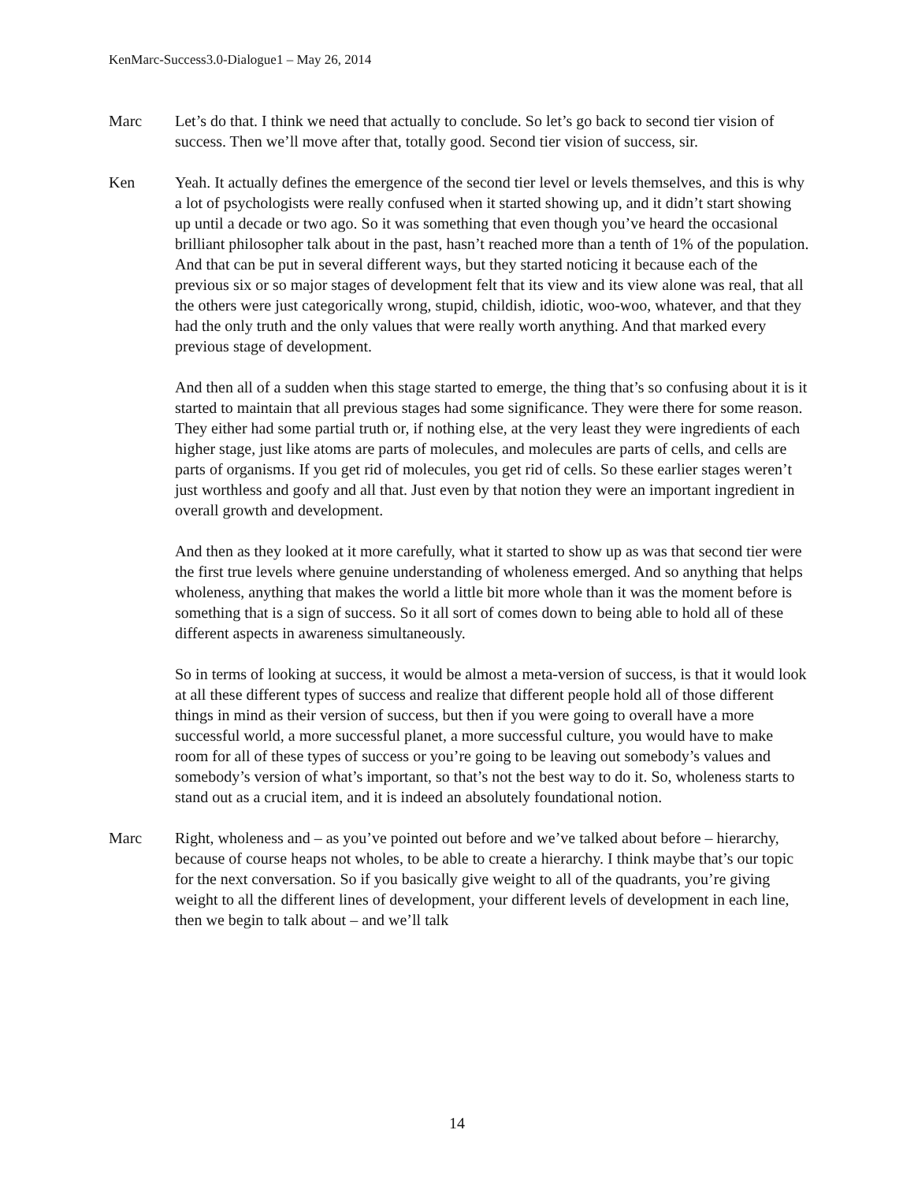KenMarc-Success3.0-Dialogue1 – May 26, 2014
Marc Let’s do that. I think we need that actually to conclude. So let’s go back to second tier vision of success. Then we’ll move after that, totally good. Second tier vision of success, sir.
Ken Yeah. It actually defines the emergence of the second tier level or levels themselves, and this is why a lot of psychologists were really confused when it started showing up, and it didn’t start showing up until a decade or two ago. So it was something that even though you’ve heard the occasional brilliant philosopher talk about in the past, hasn’t reached more than a tenth of 1% of the population. And that can be put in several different ways, but they started noticing it because each of the previous six or so major stages of development felt that its view and its view alone was real, that all the others were just categorically wrong, stupid, childish, idiotic, woo-woo, whatever, and that they had the only truth and the only values that were really worth anything. And that marked every previous stage of development.
And then all of a sudden when this stage started to emerge, the thing that’s so confusing about it is it started to maintain that all previous stages had some significance. They were there for some reason. They either had some partial truth or, if nothing else, at the very least they were ingredients of each higher stage, just like atoms are parts of molecules, and molecules are parts of cells, and cells are parts of organisms. If you get rid of molecules, you get rid of cells. So these earlier stages weren’t just worthless and goofy and all that. Just even by that notion they were an important ingredient in overall growth and development.
And then as they looked at it more carefully, what it started to show up as was that second tier were the first true levels where genuine understanding of wholeness emerged. And so anything that helps wholeness, anything that makes the world a little bit more whole than it was the moment before is something that is a sign of success. So it all sort of comes down to being able to hold all of these different aspects in awareness simultaneously.
So in terms of looking at success, it would be almost a meta-version of success, is that it would look at all these different types of success and realize that different people hold all of those different things in mind as their version of success, but then if you were going to overall have a more successful world, a more successful planet, a more successful culture, you would have to make room for all of these types of success or you’re going to be leaving out somebody’s values and somebody’s version of what’s important, so that’s not the best way to do it. So, wholeness starts to stand out as a crucial item, and it is indeed an absolutely foundational notion.
Marc Right, wholeness and – as you’ve pointed out before and we’ve talked about before – hierarchy, because of course heaps not wholes, to be able to create a hierarchy. I think maybe that’s our topic for the next conversation. So if you basically give weight to all of the quadrants, you’re giving weight to all the different lines of development, your different levels of development in each line, then we begin to talk about – and we’ll talk
14